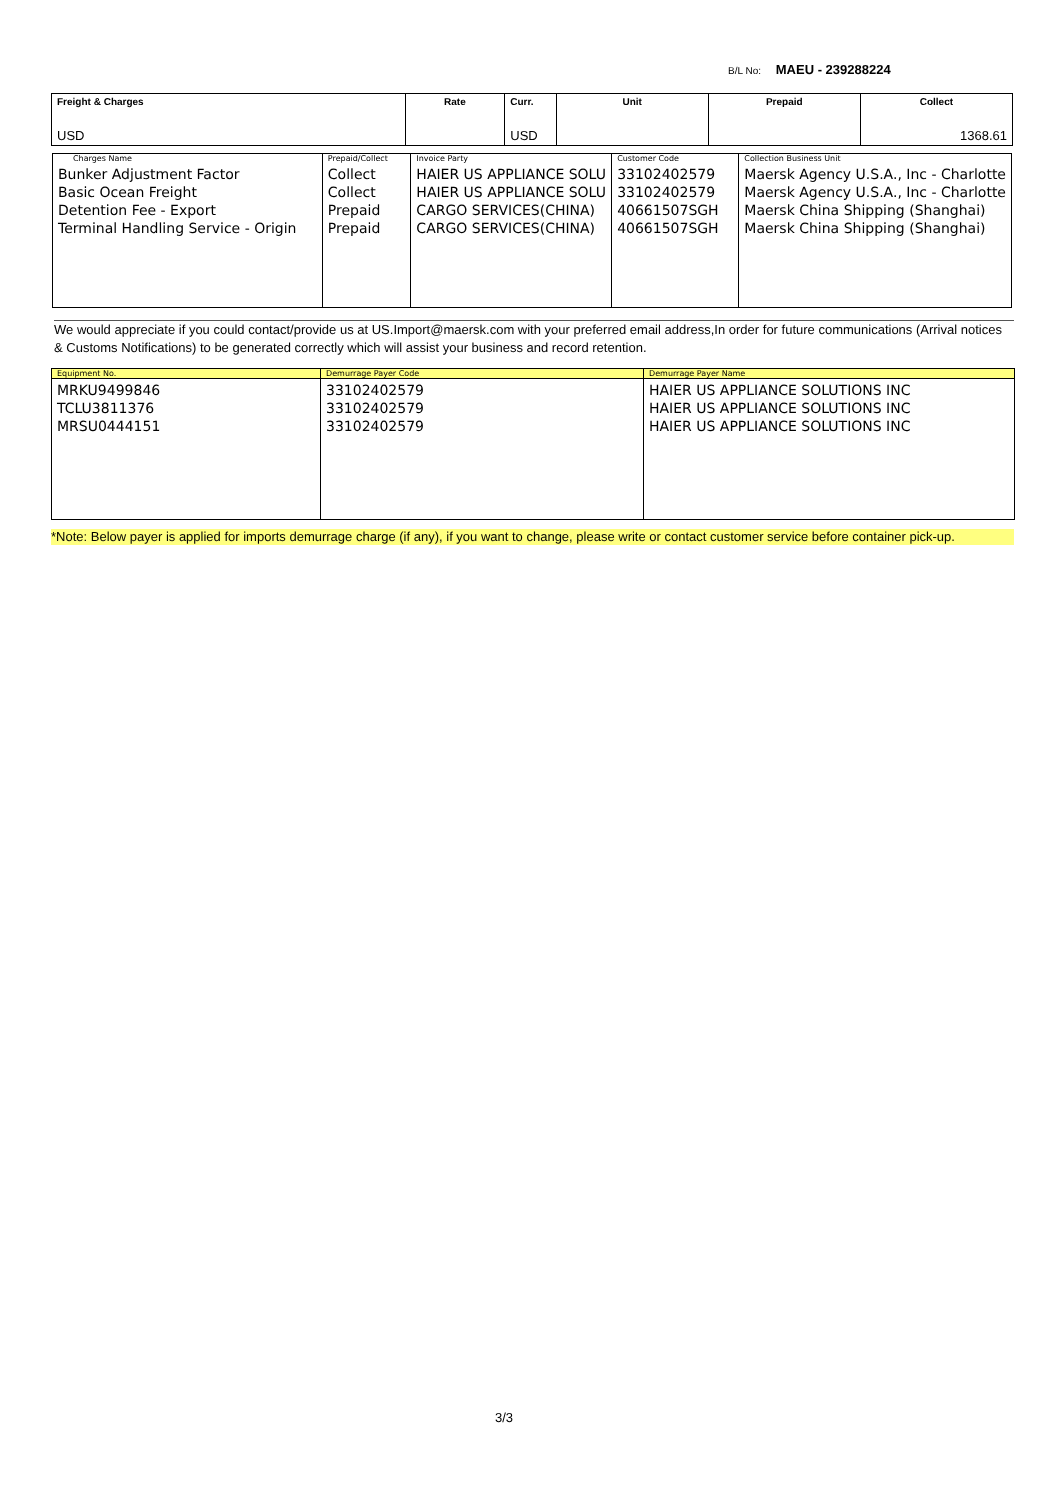B/L No: MAEU - 239288224
| Freight & Charges | Rate | Curr. | Unit | Prepaid | Collect |
| --- | --- | --- | --- | --- | --- |
| USD | | USD | | | 1368.61 |
| Charges Name | Prepaid/Collect | Invoice Party | Customer Code | Collection Business Unit |
| --- | --- | --- | --- | --- |
| Bunker Adjustment Factor Basic Ocean Freight Detention Fee - Export Terminal Handling Service - Origin | Collect Collect Prepaid Prepaid | HAIER US APPLIANCE SOLU HAIER US APPLIANCE SOLU CARGO SERVICES(CHINA) CARGO SERVICES(CHINA) | 33102402579 33102402579 40661507SGH 40661507SGH | Maersk Agency U.S.A., Inc - Charlotte Maersk Agency U.S.A., Inc - Charlotte Maersk China Shipping (Shanghai) Maersk China Shipping (Shanghai) |
We would appreciate if you could contact/provide us at US.Import@maersk.com with your preferred email address,In order for future communications (Arrival notices & Customs Notifications) to be generated correctly which will assist your business and record retention.
| Equipment No. | Demurrage Payer Code | Demurrage Payer Name |
| --- | --- | --- |
| MRKU9499846 TCLU3811376 MRSU0444151 | 33102402579 33102402579 33102402579 | HAIER US APPLIANCE SOLUTIONS INC HAIER US APPLIANCE SOLUTIONS INC HAIER US APPLIANCE SOLUTIONS INC |
*Note: Below payer is applied for imports demurrage charge (if any), if you want to change, please write or contact customer service before container pick-up.
3/3